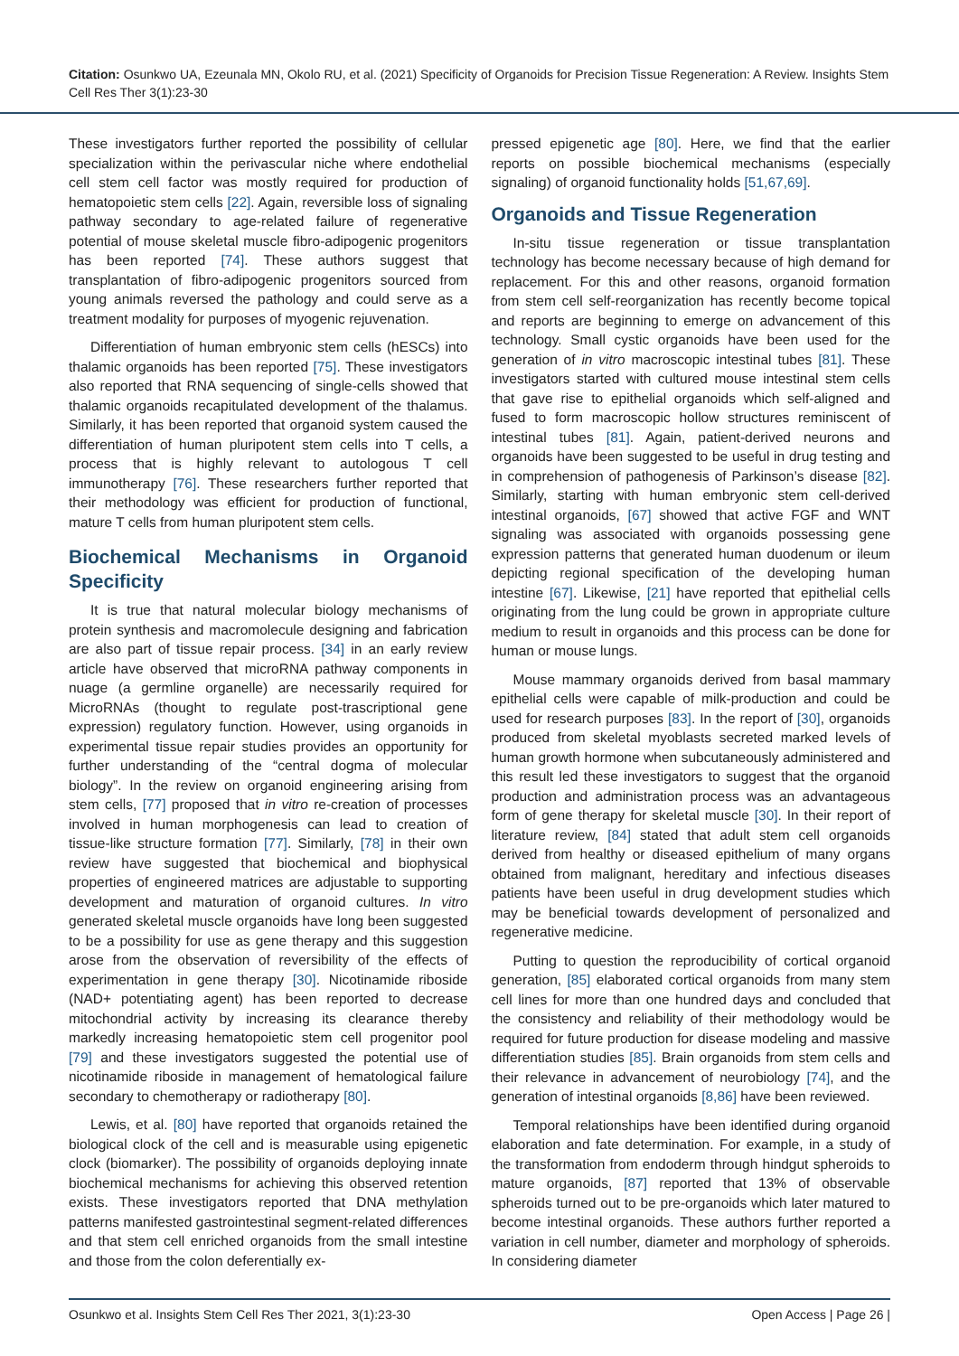Citation: Osunkwo UA, Ezeunala MN, Okolo RU, et al. (2021) Specificity of Organoids for Precision Tissue Regeneration: A Review. Insights Stem Cell Res Ther 3(1):23-30
These investigators further reported the possibility of cellular specialization within the perivascular niche where endothelial cell stem cell factor was mostly required for production of hematopoietic stem cells [22]. Again, reversible loss of signaling pathway secondary to age-related failure of regenerative potential of mouse skeletal muscle fibro-adipogenic progenitors has been reported [74]. These authors suggest that transplantation of fibro-adipogenic progenitors sourced from young animals reversed the pathology and could serve as a treatment modality for purposes of myogenic rejuvenation.
Differentiation of human embryonic stem cells (hESCs) into thalamic organoids has been reported [75]. These investigators also reported that RNA sequencing of single-cells showed that thalamic organoids recapitulated development of the thalamus. Similarly, it has been reported that organoid system caused the differentiation of human pluripotent stem cells into T cells, a process that is highly relevant to autologous T cell immunotherapy [76]. These researchers further reported that their methodology was efficient for production of functional, mature T cells from human pluripotent stem cells.
Biochemical Mechanisms in Organoid Specificity
It is true that natural molecular biology mechanisms of protein synthesis and macromolecule designing and fabrication are also part of tissue repair process. [34] in an early review article have observed that microRNA pathway components in nuage (a germline organelle) are necessarily required for MicroRNAs (thought to regulate post-trascriptional gene expression) regulatory function. However, using organoids in experimental tissue repair studies provides an opportunity for further understanding of the “central dogma of molecular biology”. In the review on organoid engineering arising from stem cells, [77] proposed that in vitro re-creation of processes involved in human morphogenesis can lead to creation of tissue-like structure formation [77]. Similarly, [78] in their own review have suggested that biochemical and biophysical properties of engineered matrices are adjustable to supporting development and maturation of organoid cultures. In vitro generated skeletal muscle organoids have long been suggested to be a possibility for use as gene therapy and this suggestion arose from the observation of reversibility of the effects of experimentation in gene therapy [30]. Nicotinamide riboside (NAD+ potentiating agent) has been reported to decrease mitochondrial activity by increasing its clearance thereby markedly increasing hematopoietic stem cell progenitor pool [79] and these investigators suggested the potential use of nicotinamide riboside in management of hematological failure secondary to chemotherapy or radiotherapy [80].
Lewis, et al. [80] have reported that organoids retained the biological clock of the cell and is measurable using epigenetic clock (biomarker). The possibility of organoids deploying innate biochemical mechanisms for achieving this observed retention exists. These investigators reported that DNA methylation patterns manifested gastrointestinal segment-related differences and that stem cell enriched organoids from the small intestine and those from the colon deferentially ex-
pressed epigenetic age [80]. Here, we find that the earlier reports on possible biochemical mechanisms (especially signaling) of organoid functionality holds [51,67,69].
Organoids and Tissue Regeneration
In-situ tissue regeneration or tissue transplantation technology has become necessary because of high demand for replacement. For this and other reasons, organoid formation from stem cell self-reorganization has recently become topical and reports are beginning to emerge on advancement of this technology. Small cystic organoids have been used for the generation of in vitro macroscopic intestinal tubes [81]. These investigators started with cultured mouse intestinal stem cells that gave rise to epithelial organoids which self-aligned and fused to form macroscopic hollow structures reminiscent of intestinal tubes [81]. Again, patient-derived neurons and organoids have been suggested to be useful in drug testing and in comprehension of pathogenesis of Parkinson’s disease [82]. Similarly, starting with human embryonic stem cell-derived intestinal organoids, [67] showed that active FGF and WNT signaling was associated with organoids possessing gene expression patterns that generated human duodenum or ileum depicting regional specification of the developing human intestine [67]. Likewise, [21] have reported that epithelial cells originating from the lung could be grown in appropriate culture medium to result in organoids and this process can be done for human or mouse lungs.
Mouse mammary organoids derived from basal mammary epithelial cells were capable of milk-production and could be used for research purposes [83]. In the report of [30], organoids produced from skeletal myoblasts secreted marked levels of human growth hormone when subcutaneously administered and this result led these investigators to suggest that the organoid production and administration process was an advantageous form of gene therapy for skeletal muscle [30]. In their report of literature review, [84] stated that adult stem cell organoids derived from healthy or diseased epithelium of many organs obtained from malignant, hereditary and infectious diseases patients have been useful in drug development studies which may be beneficial towards development of personalized and regenerative medicine.
Putting to question the reproducibility of cortical organoid generation, [85] elaborated cortical organoids from many stem cell lines for more than one hundred days and concluded that the consistency and reliability of their methodology would be required for future production for disease modeling and massive differentiation studies [85]. Brain organoids from stem cells and their relevance in advancement of neurobiology [74], and the generation of intestinal organoids [8,86] have been reviewed.
Temporal relationships have been identified during organoid elaboration and fate determination. For example, in a study of the transformation from endoderm through hindgut spheroids to mature organoids, [87] reported that 13% of observable spheroids turned out to be pre-organoids which later matured to become intestinal organoids. These authors further reported a variation in cell number, diameter and morphology of spheroids. In considering diameter
Osunkwo et al. Insights Stem Cell Res Ther 2021, 3(1):23-30 Open Access | Page 26 |